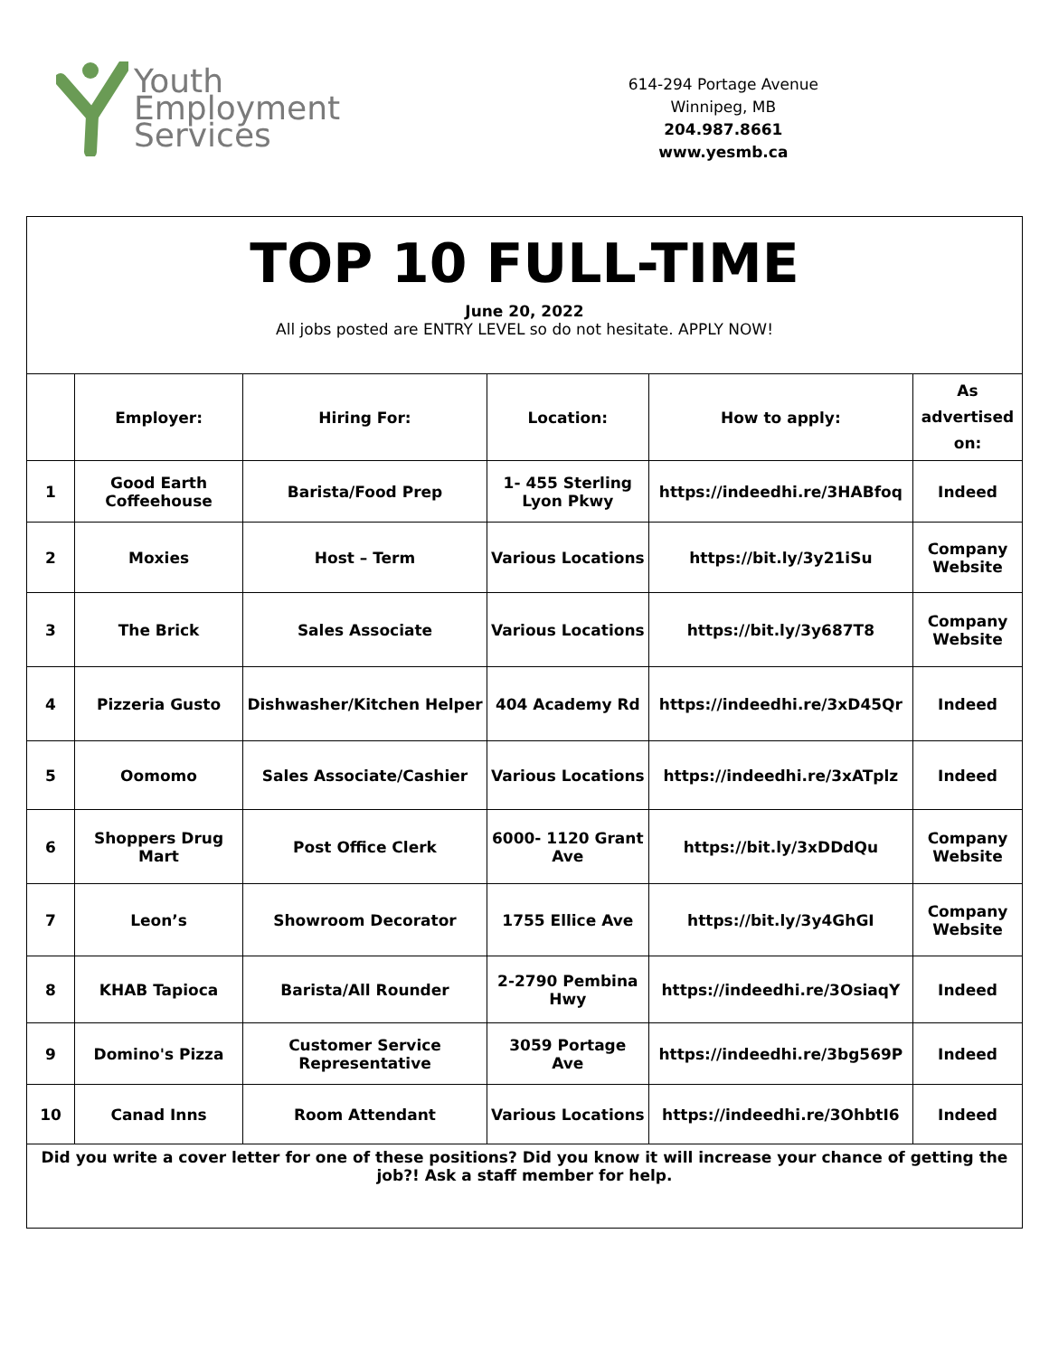Youth
Employment
Services
614-294 Portage Avenue
Winnipeg, MB
204.987.8661
www.yesmb.ca
| TOP 10 FULL-TIME June 20, 2022 All jobs posted are ENTRY LEVEL so do not hesitate. APPLY NOW! | | | | | |
| | Employer: | Hiring For: | Location: | How to apply: | As advertised on: |
| 1 | Good Earth Coffeehouse | Barista/Food Prep | 1- 455 Sterling Lyon Pkwy | https://indeedhi.re/3HABfoq | Indeed |
| 2 | Moxies | Host – Term | Various Locations | https://bit.ly/3y21iSu | Company Website |
| 3 | The Brick | Sales Associate | Various Locations | https://bit.ly/3y687T8 | Company Website |
| 4 | Pizzeria Gusto | Dishwasher/Kitchen Helper | 404 Academy Rd | https://indeedhi.re/3xD45Qr | Indeed |
| 5 | Oomomo | Sales Associate/Cashier | Various Locations | https://indeedhi.re/3xATplz | Indeed |
| 6 | Shoppers Drug Mart | Post Office Clerk | 6000- 1120 Grant Ave | https://bit.ly/3xDDdQu | Company Website |
| 7 | Leon’s | Showroom Decorator | 1755 Ellice Ave | https://bit.ly/3y4GhGI | Company Website |
| 8 | KHAB Tapioca | Barista/All Rounder | 2-2790 Pembina Hwy | https://indeedhi.re/3OsiaqY | Indeed |
| 9 | Domino's Pizza | Customer Service Representative | 3059 Portage Ave | https://indeedhi.re/3bg569P | Indeed |
| 10 | Canad Inns | Room Attendant | Various Locations | https://indeedhi.re/3OhbtI6 | Indeed |
| Did you write a cover letter for one of these positions? Did you know it will increase your chance of getting the job?! Ask a staff member for help. | | | | | |